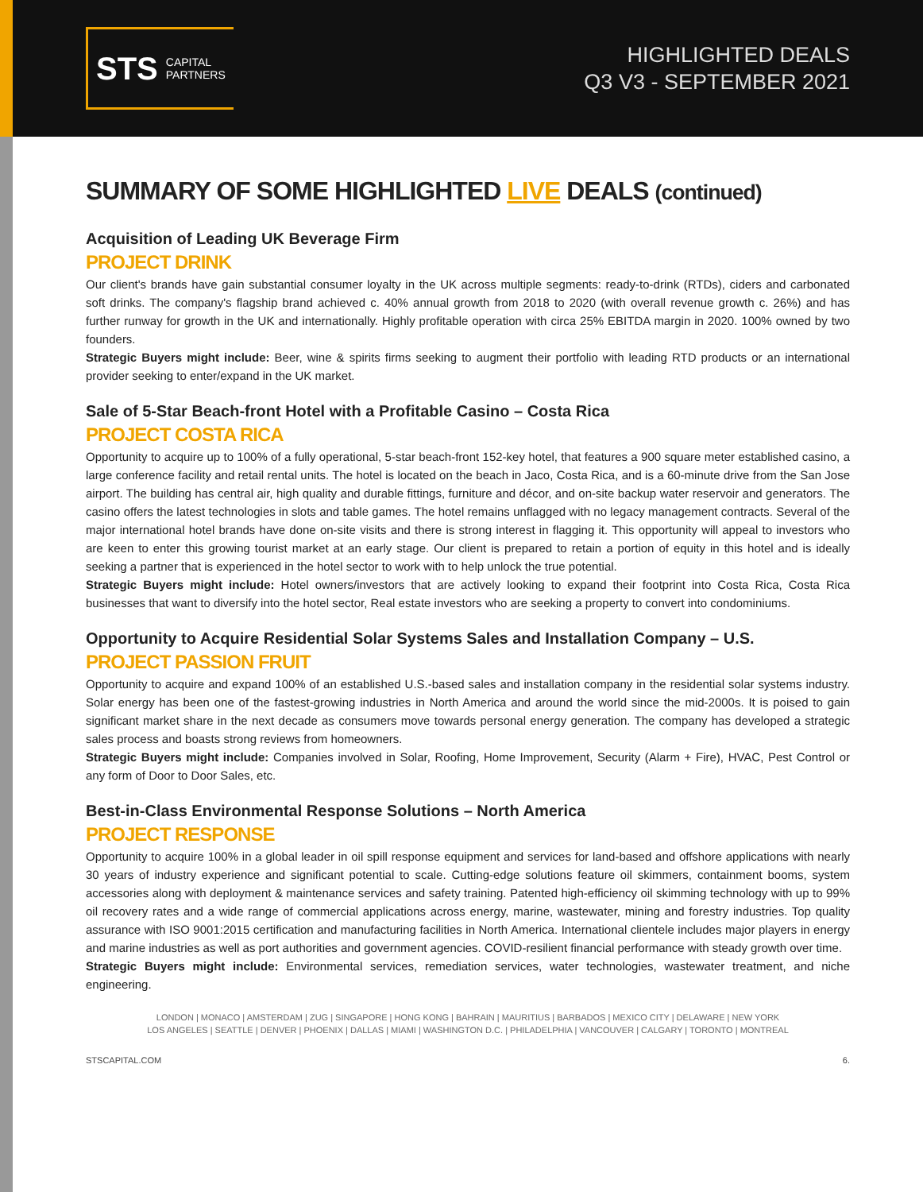STS CAPITAL
PARTNERS
HIGHLIGHTED DEALS
Q3 V3 - SEPTEMBER 2021
SUMMARY OF SOME HIGHLIGHTED LIVE DEALS (continued)
Acquisition of Leading UK Beverage Firm
PROJECT DRINK
Our client's brands have gain substantial consumer loyalty in the UK across multiple segments: ready-to-drink (RTDs), ciders and carbonated soft drinks. The company's flagship brand achieved c. 40% annual growth from 2018 to 2020 (with overall revenue growth c. 26%) and has further runway for growth in the UK and internationally. Highly profitable operation with circa 25% EBITDA margin in 2020. 100% owned by two founders.
Strategic Buyers might include: Beer, wine & spirits firms seeking to augment their portfolio with leading RTD products or an international provider seeking to enter/expand in the UK market.
Sale of 5-Star Beach-front Hotel with a Profitable Casino – Costa Rica
PROJECT COSTA RICA
Opportunity to acquire up to 100% of a fully operational, 5-star beach-front 152-key hotel, that features a 900 square meter established casino, a large conference facility and retail rental units. The hotel is located on the beach in Jaco, Costa Rica, and is a 60-minute drive from the San Jose airport. The building has central air, high quality and durable fittings, furniture and décor, and on-site backup water reservoir and generators. The casino offers the latest technologies in slots and table games. The hotel remains unflagged with no legacy management contracts. Several of the major international hotel brands have done on-site visits and there is strong interest in flagging it. This opportunity will appeal to investors who are keen to enter this growing tourist market at an early stage. Our client is prepared to retain a portion of equity in this hotel and is ideally seeking a partner that is experienced in the hotel sector to work with to help unlock the true potential.
Strategic Buyers might include: Hotel owners/investors that are actively looking to expand their footprint into Costa Rica, Costa Rica businesses that want to diversify into the hotel sector, Real estate investors who are seeking a property to convert into condominiums.
Opportunity to Acquire Residential Solar Systems Sales and Installation Company – U.S.
PROJECT PASSION FRUIT
Opportunity to acquire and expand 100% of an established U.S.-based sales and installation company in the residential solar systems industry. Solar energy has been one of the fastest-growing industries in North America and around the world since the mid-2000s. It is poised to gain significant market share in the next decade as consumers move towards personal energy generation. The company has developed a strategic sales process and boasts strong reviews from homeowners.
Strategic Buyers might include: Companies involved in Solar, Roofing, Home Improvement, Security (Alarm + Fire), HVAC, Pest Control or any form of Door to Door Sales, etc.
Best-in-Class Environmental Response Solutions – North America
PROJECT RESPONSE
Opportunity to acquire 100% in a global leader in oil spill response equipment and services for land-based and offshore applications with nearly 30 years of industry experience and significant potential to scale. Cutting-edge solutions feature oil skimmers, containment booms, system accessories along with deployment & maintenance services and safety training. Patented high-efficiency oil skimming technology with up to 99% oil recovery rates and a wide range of commercial applications across energy, marine, wastewater, mining and forestry industries. Top quality assurance with ISO 9001:2015 certification and manufacturing facilities in North America. International clientele includes major players in energy and marine industries as well as port authorities and government agencies. COVID-resilient financial performance with steady growth over time.
Strategic Buyers might include: Environmental services, remediation services, water technologies, wastewater treatment, and niche engineering.
LONDON | MONACO | AMSTERDAM | ZUG | SINGAPORE | HONG KONG | BAHRAIN | MAURITIUS | BARBADOS | MEXICO CITY | DELAWARE | NEW YORK
LOS ANGELES | SEATTLE | DENVER | PHOENIX | DALLAS | MIAMI | WASHINGTON D.C. | PHILADELPHIA | VANCOUVER | CALGARY | TORONTO | MONTREAL
STSCAPITAL.COM 6.